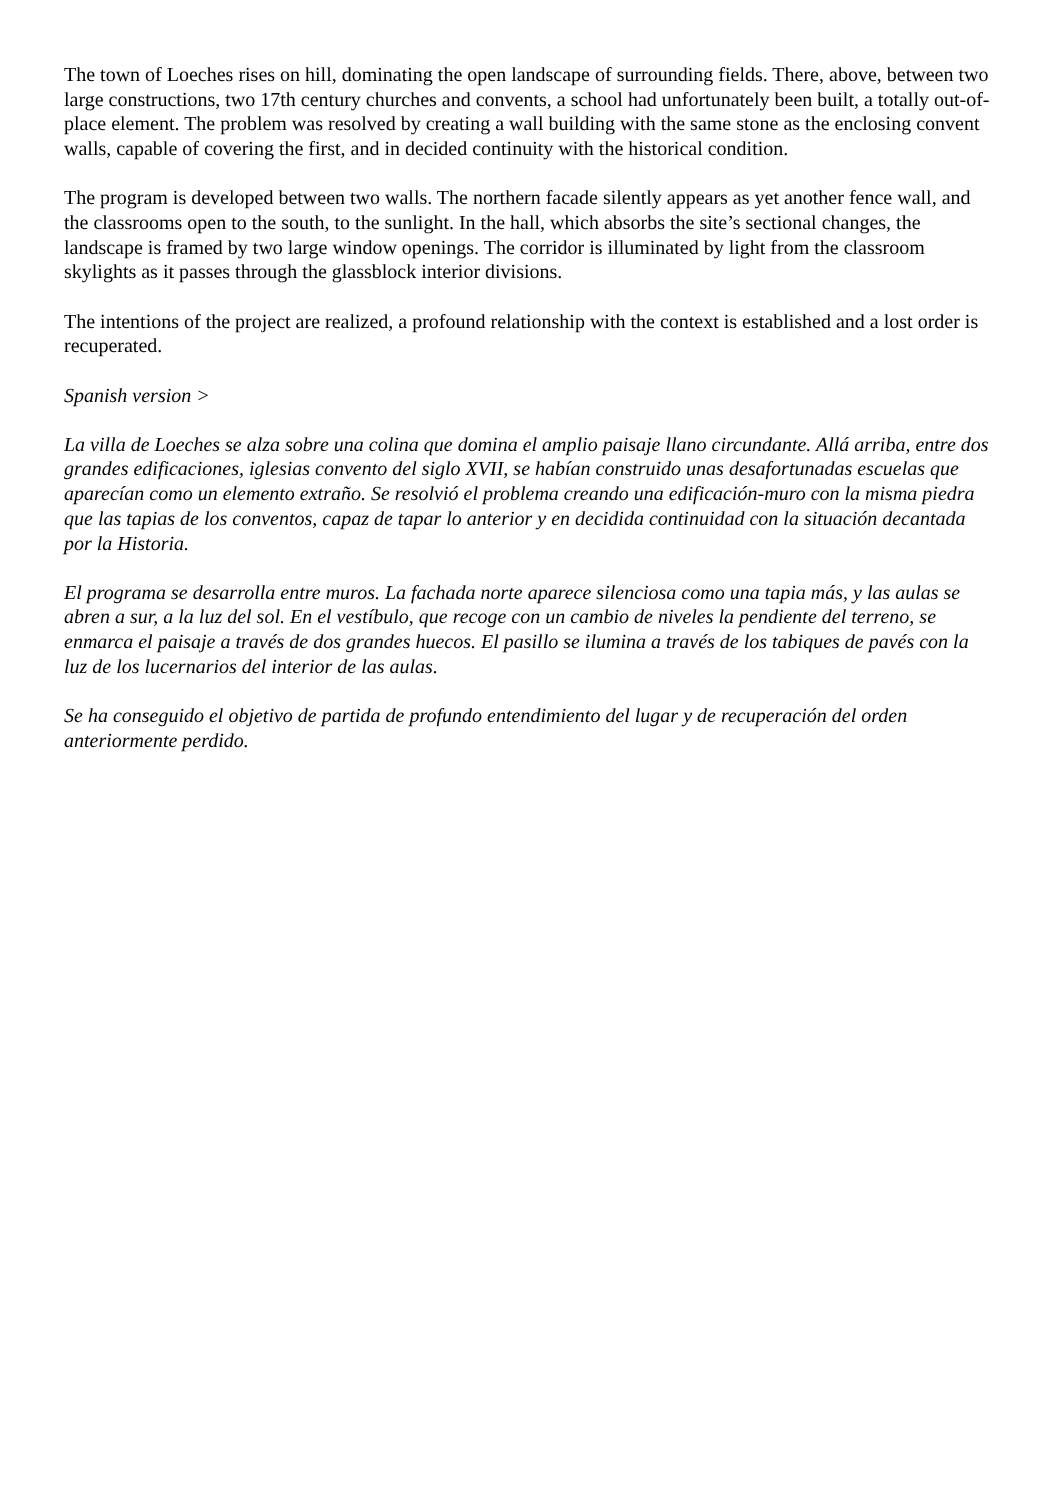The town of Loeches rises on hill, dominating the open landscape of surrounding fields. There, above, between two large constructions, two 17th century churches and convents, a school had unfortunately been built, a totally out-of-place element. The problem was resolved by creating a wall building with the same stone as the enclosing convent walls, capable of covering the first, and in decided continuity with the historical condition.
The program is developed between two walls. The northern facade silently appears as yet another fence wall, and the classrooms open to the south, to the sunlight. In the hall, which absorbs the site’s sectional changes, the landscape is framed by two large window openings. The corridor is illuminated by light from the classroom skylights as it passes through the glassblock interior divisions.
The intentions of the project are realized, a profound relationship with the context is established and a lost order is recuperated.
Spanish version >
La villa de Loeches se alza sobre una colina que domina el amplio paisaje llano circundante. Allá arriba, entre dos grandes edificaciones, iglesias convento del siglo XVII, se habían construido unas desafortunadas escuelas que aparecían como un elemento extraño. Se resolvió el problema creando una edificación-muro con la misma piedra que las tapias de los conventos, capaz de tapar lo anterior y en decidida continuidad con la situación decantada por la Historia.
El programa se desarrolla entre muros. La fachada norte aparece silenciosa como una tapia más, y las aulas se abren a sur, a la luz del sol. En el vestíbulo, que recoge con un cambio de niveles la pendiente del terreno, se enmarca el paisaje a través de dos grandes huecos. El pasillo se ilumina a través de los tabiques de pavés con la luz de los lucernarios del interior de las aulas.
Se ha conseguido el objetivo de partida de profundo entendimiento del lugar y de recuperación del orden anteriormente perdido.